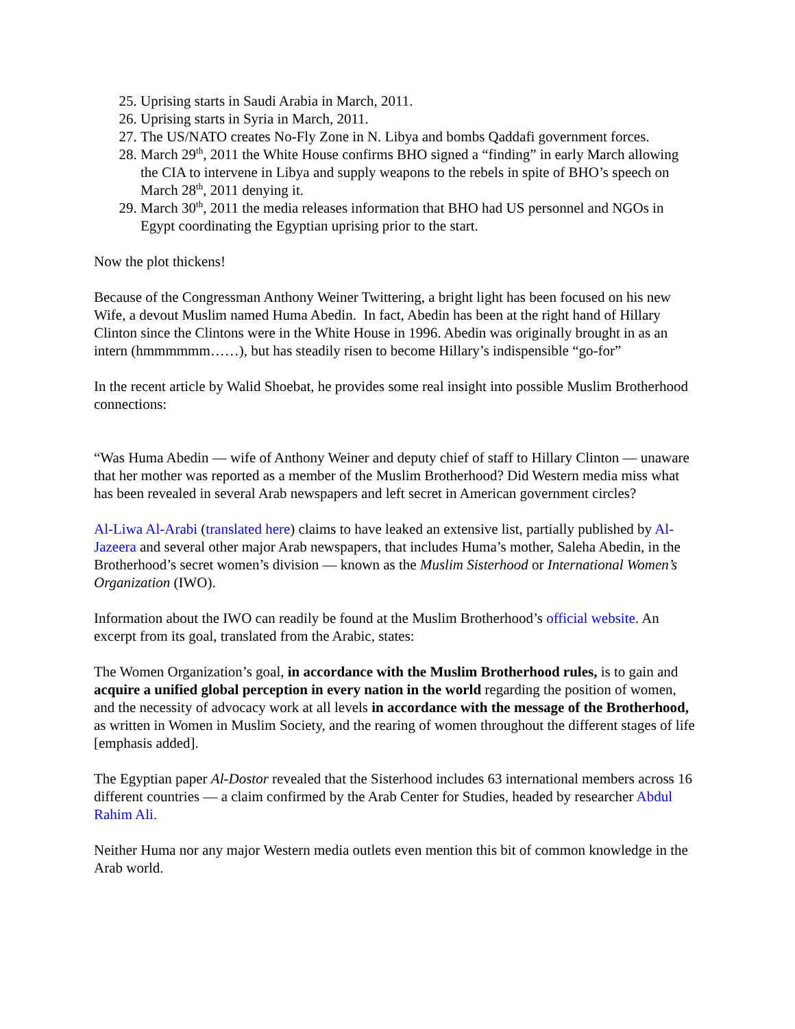25. Uprising starts in Saudi Arabia in March, 2011.
26. Uprising starts in Syria in March, 2011.
27. The US/NATO creates No-Fly Zone in N. Libya and bombs Qaddafi government forces.
28. March 29<sup>th</sup>, 2011 the White House confirms BHO signed a “finding” in early March allowing the CIA to intervene in Libya and supply weapons to the rebels in spite of BHO’s speech on March 28<sup>th</sup>, 2011 denying it.
29. March 30<sup>th</sup>, 2011 the media releases information that BHO had US personnel and NGOs in Egypt coordinating the Egyptian uprising prior to the start.
Now the plot thickens!
Because of the Congressman Anthony Weiner Twittering, a bright light has been focused on his new Wife, a devout Muslim named Huma Abedin. In fact, Abedin has been at the right hand of Hillary Clinton since the Clintons were in the White House in 1996. Abedin was originally brought in as an intern (hmmmmmm……), but has steadily risen to become Hillary’s indispensible “go-for”
In the recent article by Walid Shoebat, he provides some real insight into possible Muslim Brotherhood connections:
“Was Huma Abedin — wife of Anthony Weiner and deputy chief of staff to Hillary Clinton — unaware that her mother was reported as a member of the Muslim Brotherhood? Did Western media miss what has been revealed in several Arab newspapers and left secret in American government circles?
Al-Liwa Al-Arabi (translated here) claims to have leaked an extensive list, partially published by Al-Jazeera and several other major Arab newspapers, that includes Huma’s mother, Saleha Abedin, in the Brotherhood’s secret women’s division — known as the Muslim Sisterhood or International Women’s Organization (IWO).
Information about the IWO can readily be found at the Muslim Brotherhood’s official website. An excerpt from its goal, translated from the Arabic, states:
The Women Organization’s goal, in accordance with the Muslim Brotherhood rules, is to gain and acquire a unified global perception in every nation in the world regarding the position of women, and the necessity of advocacy work at all levels in accordance with the message of the Brotherhood, as written in Women in Muslim Society, and the rearing of women throughout the different stages of life [emphasis added].
The Egyptian paper Al-Dostor revealed that the Sisterhood includes 63 international members across 16 different countries — a claim confirmed by the Arab Center for Studies, headed by researcher Abdul Rahim Ali.
Neither Huma nor any major Western media outlets even mention this bit of common knowledge in the Arab world.